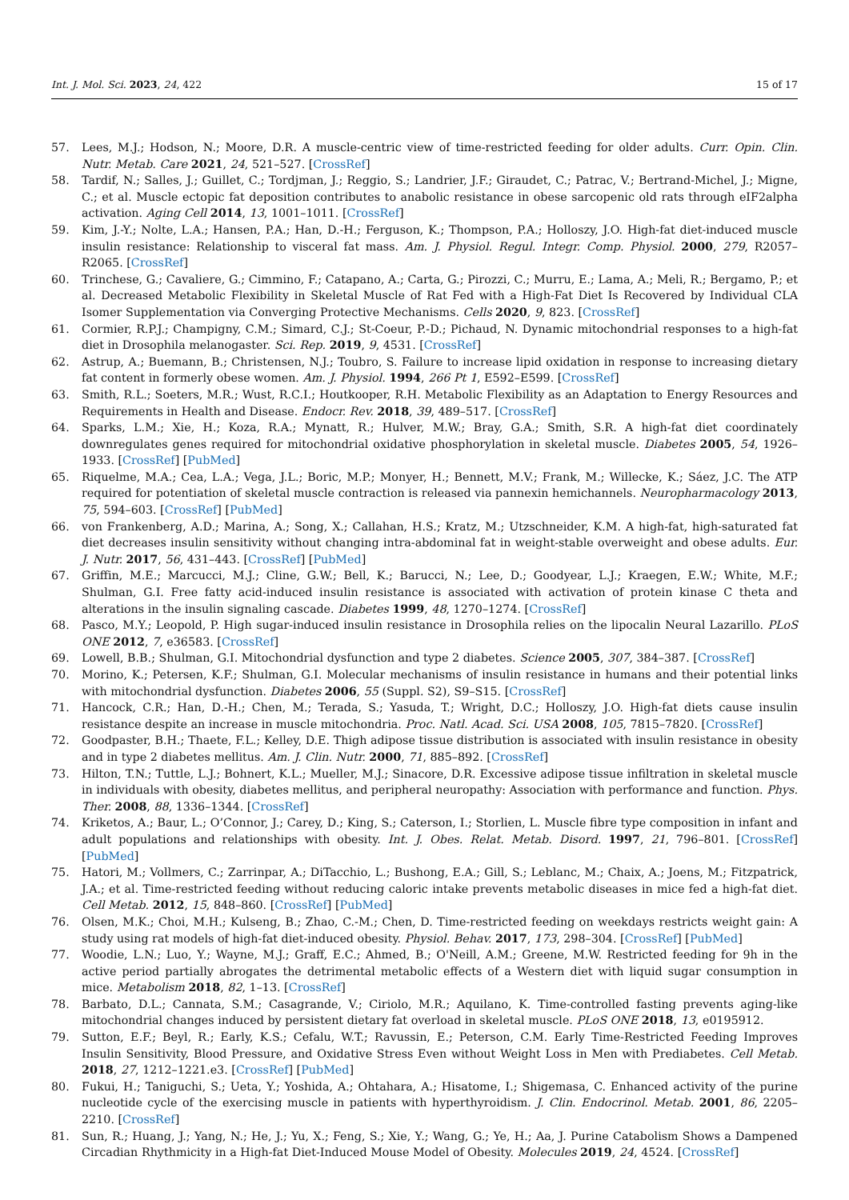Int. J. Mol. Sci. 2023, 24, 422 15 of 17
57. Lees, M.J.; Hodson, N.; Moore, D.R. A muscle-centric view of time-restricted feeding for older adults. Curr. Opin. Clin. Nutr. Metab. Care 2021, 24, 521–527. [CrossRef]
58. Tardif, N.; Salles, J.; Guillet, C.; Tordjman, J.; Reggio, S.; Landrier, J.F.; Giraudet, C.; Patrac, V.; Bertrand-Michel, J.; Migne, C.; et al. Muscle ectopic fat deposition contributes to anabolic resistance in obese sarcopenic old rats through eIF2alpha activation. Aging Cell 2014, 13, 1001–1011. [CrossRef]
59. Kim, J.-Y.; Nolte, L.A.; Hansen, P.A.; Han, D.-H.; Ferguson, K.; Thompson, P.A.; Holloszy, J.O. High-fat diet-induced muscle insulin resistance: Relationship to visceral fat mass. Am. J. Physiol. Regul. Integr. Comp. Physiol. 2000, 279, R2057–R2065. [CrossRef]
60. Trinchese, G.; Cavaliere, G.; Cimmino, F.; Catapano, A.; Carta, G.; Pirozzi, C.; Murru, E.; Lama, A.; Meli, R.; Bergamo, P.; et al. Decreased Metabolic Flexibility in Skeletal Muscle of Rat Fed with a High-Fat Diet Is Recovered by Individual CLA Isomer Supplementation via Converging Protective Mechanisms. Cells 2020, 9, 823. [CrossRef]
61. Cormier, R.P.J.; Champigny, C.M.; Simard, C.J.; St-Coeur, P.-D.; Pichaud, N. Dynamic mitochondrial responses to a high-fat diet in Drosophila melanogaster. Sci. Rep. 2019, 9, 4531. [CrossRef]
62. Astrup, A.; Buemann, B.; Christensen, N.J.; Toubro, S. Failure to increase lipid oxidation in response to increasing dietary fat content in formerly obese women. Am. J. Physiol. 1994, 266 Pt 1, E592–E599. [CrossRef]
63. Smith, R.L.; Soeters, M.R.; Wust, R.C.I.; Houtkooper, R.H. Metabolic Flexibility as an Adaptation to Energy Resources and Requirements in Health and Disease. Endocr. Rev. 2018, 39, 489–517. [CrossRef]
64. Sparks, L.M.; Xie, H.; Koza, R.A.; Mynatt, R.; Hulver, M.W.; Bray, G.A.; Smith, S.R. A high-fat diet coordinately downregulates genes required for mitochondrial oxidative phosphorylation in skeletal muscle. Diabetes 2005, 54, 1926–1933. [CrossRef] [PubMed]
65. Riquelme, M.A.; Cea, L.A.; Vega, J.L.; Boric, M.P.; Monyer, H.; Bennett, M.V.; Frank, M.; Willecke, K.; Sáez, J.C. The ATP required for potentiation of skeletal muscle contraction is released via pannexin hemichannels. Neuropharmacology 2013, 75, 594–603. [CrossRef] [PubMed]
66. von Frankenberg, A.D.; Marina, A.; Song, X.; Callahan, H.S.; Kratz, M.; Utzschneider, K.M. A high-fat, high-saturated fat diet decreases insulin sensitivity without changing intra-abdominal fat in weight-stable overweight and obese adults. Eur. J. Nutr. 2017, 56, 431–443. [CrossRef] [PubMed]
67. Griffin, M.E.; Marcucci, M.J.; Cline, G.W.; Bell, K.; Barucci, N.; Lee, D.; Goodyear, L.J.; Kraegen, E.W.; White, M.F.; Shulman, G.I. Free fatty acid-induced insulin resistance is associated with activation of protein kinase C theta and alterations in the insulin signaling cascade. Diabetes 1999, 48, 1270–1274. [CrossRef]
68. Pasco, M.Y.; Leopold, P. High sugar-induced insulin resistance in Drosophila relies on the lipocalin Neural Lazarillo. PLoS ONE 2012, 7, e36583. [CrossRef]
69. Lowell, B.B.; Shulman, G.I. Mitochondrial dysfunction and type 2 diabetes. Science 2005, 307, 384–387. [CrossRef]
70. Morino, K.; Petersen, K.F.; Shulman, G.I. Molecular mechanisms of insulin resistance in humans and their potential links with mitochondrial dysfunction. Diabetes 2006, 55 (Suppl. S2), S9–S15. [CrossRef]
71. Hancock, C.R.; Han, D.-H.; Chen, M.; Terada, S.; Yasuda, T.; Wright, D.C.; Holloszy, J.O. High-fat diets cause insulin resistance despite an increase in muscle mitochondria. Proc. Natl. Acad. Sci. USA 2008, 105, 7815–7820. [CrossRef]
72. Goodpaster, B.H.; Thaete, F.L.; Kelley, D.E. Thigh adipose tissue distribution is associated with insulin resistance in obesity and in type 2 diabetes mellitus. Am. J. Clin. Nutr. 2000, 71, 885–892. [CrossRef]
73. Hilton, T.N.; Tuttle, L.J.; Bohnert, K.L.; Mueller, M.J.; Sinacore, D.R. Excessive adipose tissue infiltration in skeletal muscle in individuals with obesity, diabetes mellitus, and peripheral neuropathy: Association with performance and function. Phys. Ther. 2008, 88, 1336–1344. [CrossRef]
74. Kriketos, A.; Baur, L.; O’Connor, J.; Carey, D.; King, S.; Caterson, I.; Storlien, L. Muscle fibre type composition in infant and adult populations and relationships with obesity. Int. J. Obes. Relat. Metab. Disord. 1997, 21, 796–801. [CrossRef] [PubMed]
75. Hatori, M.; Vollmers, C.; Zarrinpar, A.; DiTacchio, L.; Bushong, E.A.; Gill, S.; Leblanc, M.; Chaix, A.; Joens, M.; Fitzpatrick, J.A.; et al. Time-restricted feeding without reducing caloric intake prevents metabolic diseases in mice fed a high-fat diet. Cell Metab. 2012, 15, 848–860. [CrossRef] [PubMed]
76. Olsen, M.K.; Choi, M.H.; Kulseng, B.; Zhao, C.-M.; Chen, D. Time-restricted feeding on weekdays restricts weight gain: A study using rat models of high-fat diet-induced obesity. Physiol. Behav. 2017, 173, 298–304. [CrossRef] [PubMed]
77. Woodie, L.N.; Luo, Y.; Wayne, M.J.; Graff, E.C.; Ahmed, B.; O'Neill, A.M.; Greene, M.W. Restricted feeding for 9h in the active period partially abrogates the detrimental metabolic effects of a Western diet with liquid sugar consumption in mice. Metabolism 2018, 82, 1–13. [CrossRef]
78. Barbato, D.L.; Cannata, S.M.; Casagrande, V.; Ciriolo, M.R.; Aquilano, K. Time-controlled fasting prevents aging-like mitochondrial changes induced by persistent dietary fat overload in skeletal muscle. PLoS ONE 2018, 13, e0195912.
79. Sutton, E.F.; Beyl, R.; Early, K.S.; Cefalu, W.T.; Ravussin, E.; Peterson, C.M. Early Time-Restricted Feeding Improves Insulin Sensitivity, Blood Pressure, and Oxidative Stress Even without Weight Loss in Men with Prediabetes. Cell Metab. 2018, 27, 1212–1221.e3. [CrossRef] [PubMed]
80. Fukui, H.; Taniguchi, S.; Ueta, Y.; Yoshida, A.; Ohtahara, A.; Hisatome, I.; Shigemasa, C. Enhanced activity of the purine nucleotide cycle of the exercising muscle in patients with hyperthyroidism. J. Clin. Endocrinol. Metab. 2001, 86, 2205–2210. [CrossRef]
81. Sun, R.; Huang, J.; Yang, N.; He, J.; Yu, X.; Feng, S.; Xie, Y.; Wang, G.; Ye, H.; Aa, J. Purine Catabolism Shows a Dampened Circadian Rhythmicity in a High-fat Diet-Induced Mouse Model of Obesity. Molecules 2019, 24, 4524. [CrossRef]